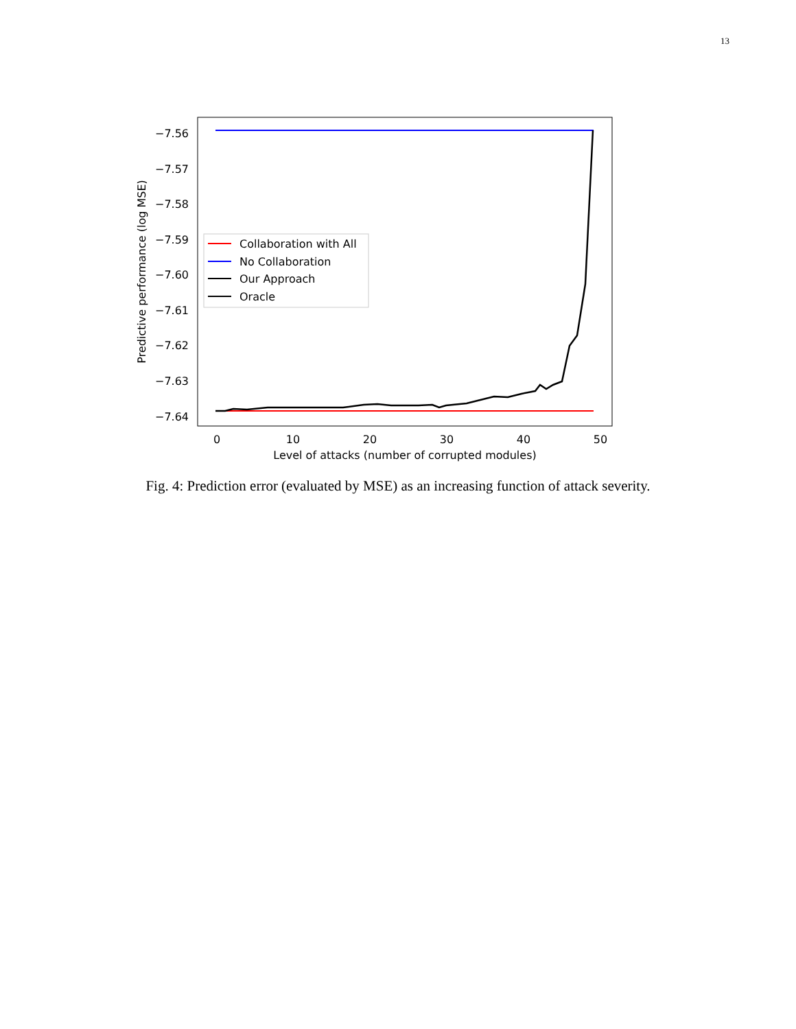13
−7.56
−7.57
−7.58
−7.59
−7.60
−7.61
−7.62
−7.63
−7.64
0
10
20
30
40
50
Level of attacks (number of corrupted modules)
Predictive performance (log MSE)
Collaboration with All
No Collaboration
Our Approach
Oracle
Fig. 4: Prediction error (evaluated by MSE) as an increasing function of attack severity.